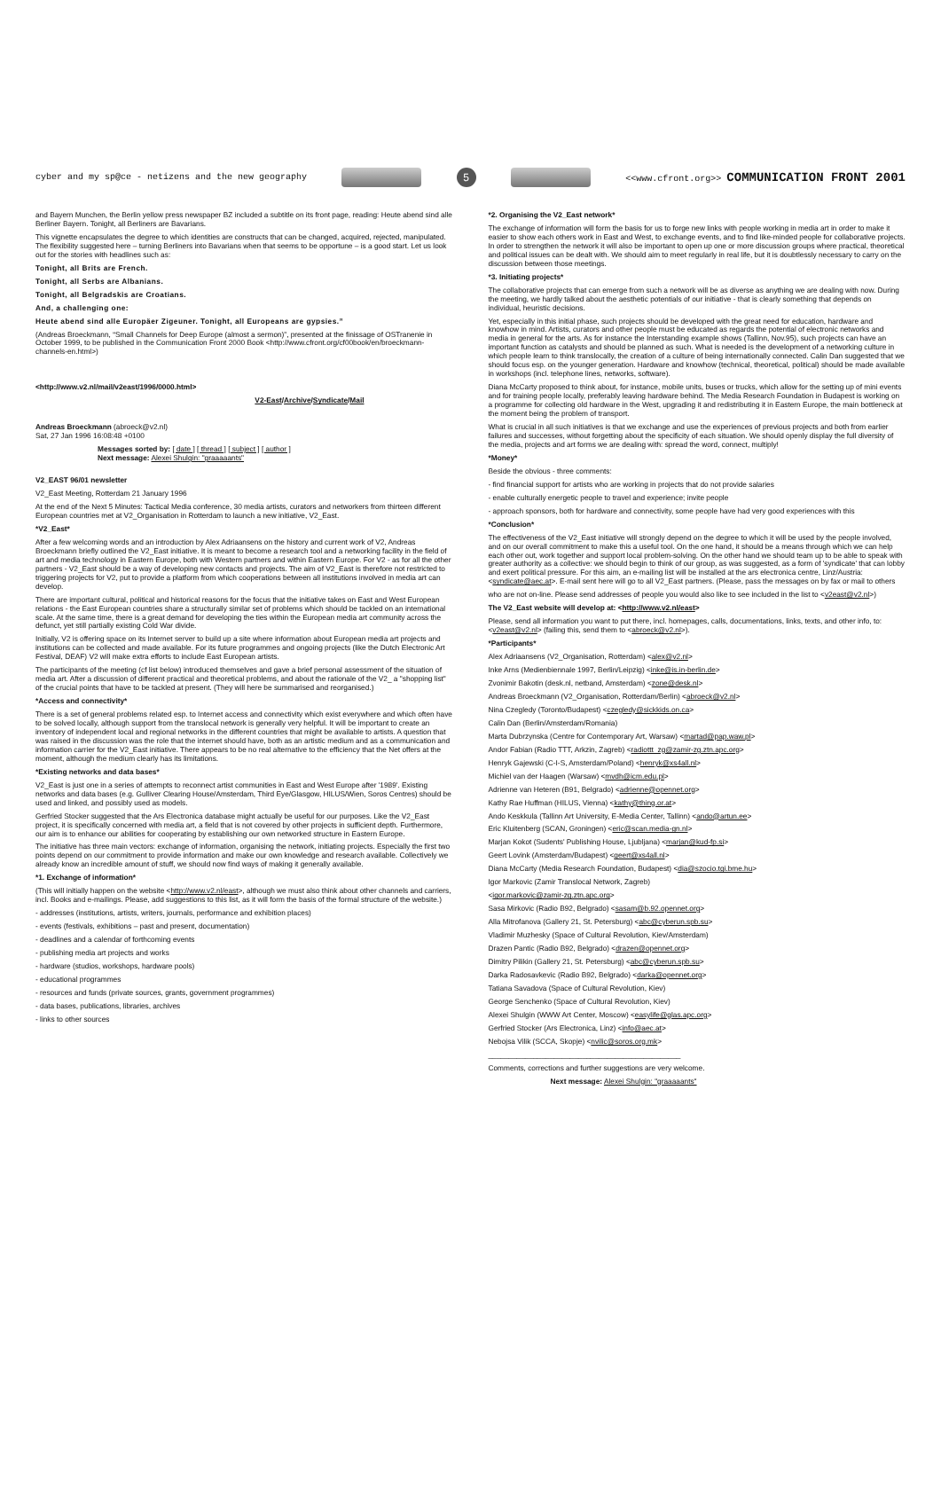cyber and my sp@ce - netizens and the new geography 5 <<www.cfront.org>> COMMUNICATION FRONT 2001
and Bayern Munchen, the Berlin yellow press newspaper BZ included a subtitle on its front page, reading: Heute abend sind alle Berliner Bayern. Tonight, all Berliners are Bavarians.
This vignette encapsulates the degree to which identities are constructs that can be changed, acquired, rejected, manipulated. The flexibility suggested here – turning Berliners into Bavarians when that seems to be opportune – is a good start. Let us look out for the stories with headlines such as:
Tonight, all Brits are French.
Tonight, all Serbs are Albanians.
Tonight, all Belgradskis are Croatians.
And, a challenging one:
Heute abend sind alle Europäer Zigeuner. Tonight, all Europeans are gypsies.”
(Andreas Broeckmann, “Small Channels for Deep Europe (almost a sermon)”, presented at the finissage of OSTranenie in October 1999, to be published in the Communication Front 2000 Book <http://www.cfront.org/cf00book/en/broeckmann-channels-en.html>)
<http://www.v2.nl/mail/v2east/1996/0000.html>
V2-East/Archive/Syndicate/Mail
Andreas Broeckmann (abroeck@v2.nl)
Sat, 27 Jan 1996 16:08:48 +0100
Messages sorted by: [ date ] [ thread ] [ subject ] [ author ]
Next message: Alexei Shulgin: "graaaaants"
V2_EAST 96/01 newsletter
V2_East Meeting, Rotterdam 21 January 1996
At the end of the Next 5 Minutes: Tactical Media conference, 30 media artists, curators and networkers from thirteen different European countries met at V2_Organisation in Rotterdam to launch a new initiative, V2_East.
*V2_East*
After a few welcoming words and an introduction by Alex Adriaansens on the history and current work of V2, Andreas Broeckmann briefly outlined the V2_East initiative. It is meant to become a research tool and a networking facility in the field of art and media technology in Eastern Europe, both with Western partners and within Eastern Europe. For V2 - as for all the other partners - V2_East should be a way of developing new contacts and projects. The aim of V2_East is therefore not restricted to triggering projects for V2, put to provide a platform from which cooperations between all institutions involved in media art can develop.
There are important cultural, political and historical reasons for the focus that the initiative takes on East and West European relations - the East European countries share a structurally similar set of problems which should be tackled on an international scale. At the same time, there is a great demand for developing the ties within the European media art community across the defunct, yet still partially existing Cold War divide.
Initially, V2 is offering space on its Internet server to build up a site where information about European media art projects and institutions can be collected and made available. For its future programmes and ongoing projects (like the Dutch Electronic Art Festival, DEAF) V2 will make extra efforts to include East European artists.
The participants of the meeting (cf list below) introduced themselves and gave a brief personal assessment of the situation of media art. After a discussion of different practical and theoretical problems, and about the rationale of the V2_ a "shopping list" of the crucial points that have to be tackled at present. (They will here be summarised and reorganised.)
*Access and connectivity*
There is a set of general problems related esp. to Internet access and connectivity which exist everywhere and which often have to be solved locally, although support from the translocal network is generally very helpful. It will be important to create an inventory of independent local and regional networks in the different countries that might be available to artists. A question that was raised in the discussion was the role that the internet should have, both as an artistic medium and as a communication and information carrier for the V2_East initiative. There appears to be no real alternative to the efficiency that the Net offers at the moment, although the medium clearly has its limitations.
*Existing networks and data bases*
V2_East is just one in a series of attempts to reconnect artist communities in East and West Europe after '1989'. Existing networks and data bases (e.g. Gulliver Clearing House/Amsterdam, Third Eye/Glasgow, HILUS/Wien, Soros Centres) should be used and linked, and possibly used as models.
Gerfried Stocker suggested that the Ars Electronica database might actually be useful for our purposes. Like the V2_East project, it is specifically concerned with media art, a field that is not covered by other projects in sufficient depth. Furthermore, our aim is to enhance our abilities for cooperating by establishing our own networked structure in Eastern Europe.
The initiative has three main vectors: exchange of information, organising the network, initiating projects. Especially the first two points depend on our commitment to provide information and make our own knowledge and research available. Collectively we already know an incredible amount of stuff, we should now find ways of making it generally available.
*1. Exchange of information*
(This will initially happen on the website <http://www.v2.nl/east>, although we must also think about other channels and carriers, incl. Books and e-mailings. Please, add suggestions to this list, as it will form the basis of the formal structure of the website.)
- addresses (institutions, artists, writers, journals, performance and exhibition places)
- events (festivals, exhibitions – past and present, documentation)
- deadlines and a calendar of forthcoming events
- publishing media art projects and works
- hardware (studios, workshops, hardware pools)
- educational programmes
- resources and funds (private sources, grants, government programmes)
- data bases, publications, libraries, archives
- links to other sources
*2. Organising the V2_East network*
The exchange of information will form the basis for us to forge new links with people working in media art in order to make it easier to show each others work in East and West, to exchange events, and to find like-minded people for collaborative projects. In order to strengthen the network it will also be important to open up one or more discussion groups where practical, theoretical and political issues can be dealt with. We should aim to meet regularly in real life, but it is doubtlessly necessary to carry on the discussion between those meetings.
*3. Initiating projects*
The collaborative projects that can emerge from such a network will be as diverse as anything we are dealing with now. During the meeting, we hardly talked about the aesthetic potentials of our initiative - that is clearly something that depends on individual, heuristic decisions.
Yet, especially in this initial phase, such projects should be developed with the great need for education, hardware and knowhow in mind. Artists, curators and other people must be educated as regards the potential of electronic networks and media in general for the arts. As for instance the Interstanding example shows (Tallinn, Nov.95), such projects can have an important function as catalysts and should be planned as such. What is needed is the development of a networking culture in which people learn to think translocally, the creation of a culture of being internationally connected. Calin Dan suggested that we should focus esp. on the younger generation. Hardware and knowhow (technical, theoretical, political) should be made available in workshops (incl. telephone lines, networks, software).
Diana McCarty proposed to think about, for instance, mobile units, buses or trucks, which allow for the setting up of mini events and for training people locally, preferably leaving hardware behind. The Media Research Foundation in Budapest is working on a programme for collecting old hardware in the West, upgrading it and redistributing it in Eastern Europe, the main bottleneck at the moment being the problem of transport.
What is crucial in all such initiatives is that we exchange and use the experiences of previous projects and both from earlier failures and successes, without forgetting about the specificity of each situation. We should openly display the full diversity of the media, projects and art forms we are dealing with: spread the word, connect, multiply!
*Money*
Beside the obvious - three comments:
- find financial support for artists who are working in projects that do not provide salaries
- enable culturally energetic people to travel and experience; invite people
- approach sponsors, both for hardware and connectivity, some people have had very good experiences with this
*Conclusion*
The effectiveness of the V2_East initiative will strongly depend on the degree to which it will be used by the people involved, and on our overall commitment to make this a useful tool. On the one hand, it should be a means through which we can help each other out, work together and support local problem-solving. On the other hand we should team up to be able to speak with greater authority as a collective: we should begin to think of our group, as was suggested, as a form of 'syndicate' that can lobby and exert political pressure. For this aim, an e-mailing list will be installed at the ars electronica centre, Linz/Austria: <syndicate@aec.at>. E-mail sent here will go to all V2_East partners. (Please, pass the messages on by fax or mail to others
who are not on-line. Please send addresses of people you would also like to see included in the list to <v2east@v2.nl>)
The V2_East website will develop at: <http://www.v2.nl/east>
Please, send all information you want to put there, incl. homepages, calls, documentations, links, texts, and other info, to: <v2east@v2.nl> (failing this, send them to <abroeck@v2.nl>).
*Participants*
Alex Adriaansens (V2_Organisation, Rotterdam) <alex@v2.nl>
Inke Arns (Medienbiennale 1997, Berlin/Leipzig) <inke@is.in-berlin.de>
Zvonimir Bakotin (desk.nl, netband, Amsterdam) <zone@desk.nl>
Andreas Broeckmann (V2_Organisation, Rotterdam/Berlin) <abroeck@v2.nl>
Nina Czegledy (Toronto/Budapest) <czegledy@sickkids.on.ca>
Calin Dan (Berlin/Amsterdam/Romania)
Marta Dubrzynska (Centre for Contemporary Art, Warsaw) <martad@pap.waw.pl>
Andor Fabian (Radio TTT, Arkzin, Zagreb) <radiottt_zg@zamir-zg.ztn.apc.org>
Henryk Gajewski (C-I-S, Amsterdam/Poland) <henryk@xs4all.nl>
Michiel van der Haagen (Warsaw) <mvdh@icm.edu.pl>
Adrienne van Heteren (B91, Belgrado) <adrienne@opennet.org>
Kathy Rae Huffman (HILUS, Vienna) <kathy@thing.or.at>
Ando Keskkula (Tallinn Art University, E-Media Center, Tallinn) <ando@artun.ee>
Eric Kluitenberg (SCAN, Groningen) <eric@scan.media-gn.nl>
Marjan Kokot (Sudents' Publishing House, Ljubljana) <marjan@kud-fp.si>
Geert Lovink (Amsterdam/Budapest) <geert@xs4all.nl>
Diana McCarty (Media Research Foundation, Budapest) <dia@szocio.tgi.bme.hu>
Igor Markovic (Zamir Translocal Network, Zagreb)
<igor.markovic@zamir-zg.ztn.apc.org>
Sasa Mirkovic (Radio B92, Belgrado) <sasam@b.92.opennet.org>
Alla Mitrofanova (Gallery 21, St. Petersburg) <abc@cyberun.spb.su>
Vladimir Muzhesky (Space of Cultural Revolution, Kiev/Amsterdam)
Drazen Pantic (Radio B92, Belgrado) <drazen@opennet.org>
Dimitry Pilikin (Gallery 21, St. Petersburg) <abc@cyberun.spb.su>
Darka Radosavkevic (Radio B92, Belgrado) <darka@opennet.org>
Tatiana Savadova (Space of Cultural Revolution, Kiev)
George Senchenko (Space of Cultural Revolution, Kiev)
Alexei Shulgin (WWW Art Center, Moscow) <easylife@glas.apc.org>
Gerfried Stocker (Ars Electronica, Linz) <info@aec.at>
Nebojsa Vilik (SCCA, Skopje) <nvilic@soros.org.mk>
_______________________________________________
Comments, corrections and further suggestions are very welcome.
Next message: Alexei Shulgin: "graaaaants"